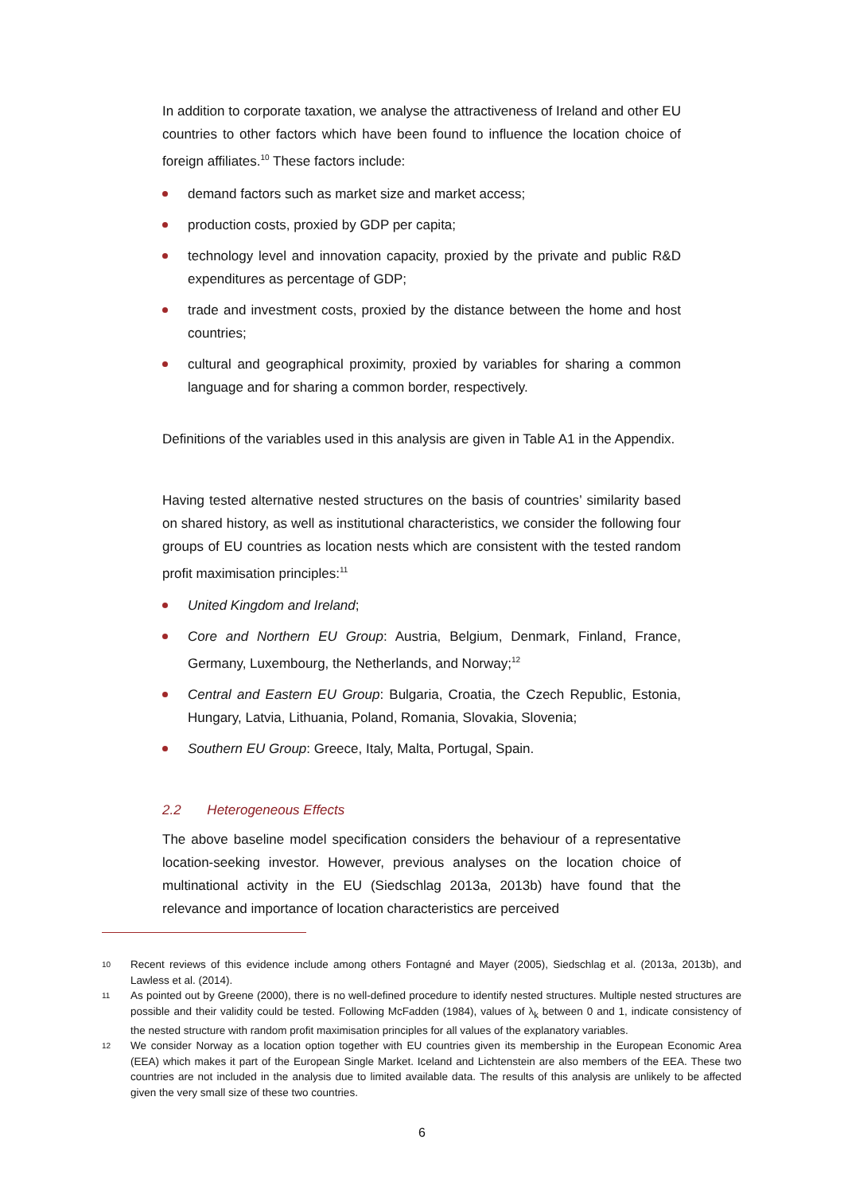In addition to corporate taxation, we analyse the attractiveness of Ireland and other EU countries to other factors which have been found to influence the location choice of foreign affiliates.<sup>10</sup> These factors include:
demand factors such as market size and market access;
production costs, proxied by GDP per capita;
technology level and innovation capacity, proxied by the private and public R&D expenditures as percentage of GDP;
trade and investment costs, proxied by the distance between the home and host countries;
cultural and geographical proximity, proxied by variables for sharing a common language and for sharing a common border, respectively.
Definitions of the variables used in this analysis are given in Table A1 in the Appendix.
Having tested alternative nested structures on the basis of countries’ similarity based on shared history, as well as institutional characteristics, we consider the following four groups of EU countries as location nests which are consistent with the tested random profit maximisation principles:<sup>11</sup>
United Kingdom and Ireland;
Core and Northern EU Group: Austria, Belgium, Denmark, Finland, France, Germany, Luxembourg, the Netherlands, and Norway;<sup>12</sup>
Central and Eastern EU Group: Bulgaria, Croatia, the Czech Republic, Estonia, Hungary, Latvia, Lithuania, Poland, Romania, Slovakia, Slovenia;
Southern EU Group: Greece, Italy, Malta, Portugal, Spain.
2.2 Heterogeneous Effects
The above baseline model specification considers the behaviour of a representative location-seeking investor. However, previous analyses on the location choice of multinational activity in the EU (Siedschlag 2013a, 2013b) have found that the relevance and importance of location characteristics are perceived
10 Recent reviews of this evidence include among others Fontagné and Mayer (2005), Siedschlag et al. (2013a, 2013b), and Lawless et al. (2014).
11 As pointed out by Greene (2000), there is no well-defined procedure to identify nested structures. Multiple nested structures are possible and their validity could be tested. Following McFadden (1984), values of λ<sub>k</sub> between 0 and 1, indicate consistency of the nested structure with random profit maximisation principles for all values of the explanatory variables.
12 We consider Norway as a location option together with EU countries given its membership in the European Economic Area (EEA) which makes it part of the European Single Market. Iceland and Lichtenstein are also members of the EEA. These two countries are not included in the analysis due to limited available data. The results of this analysis are unlikely to be affected given the very small size of these two countries.
6